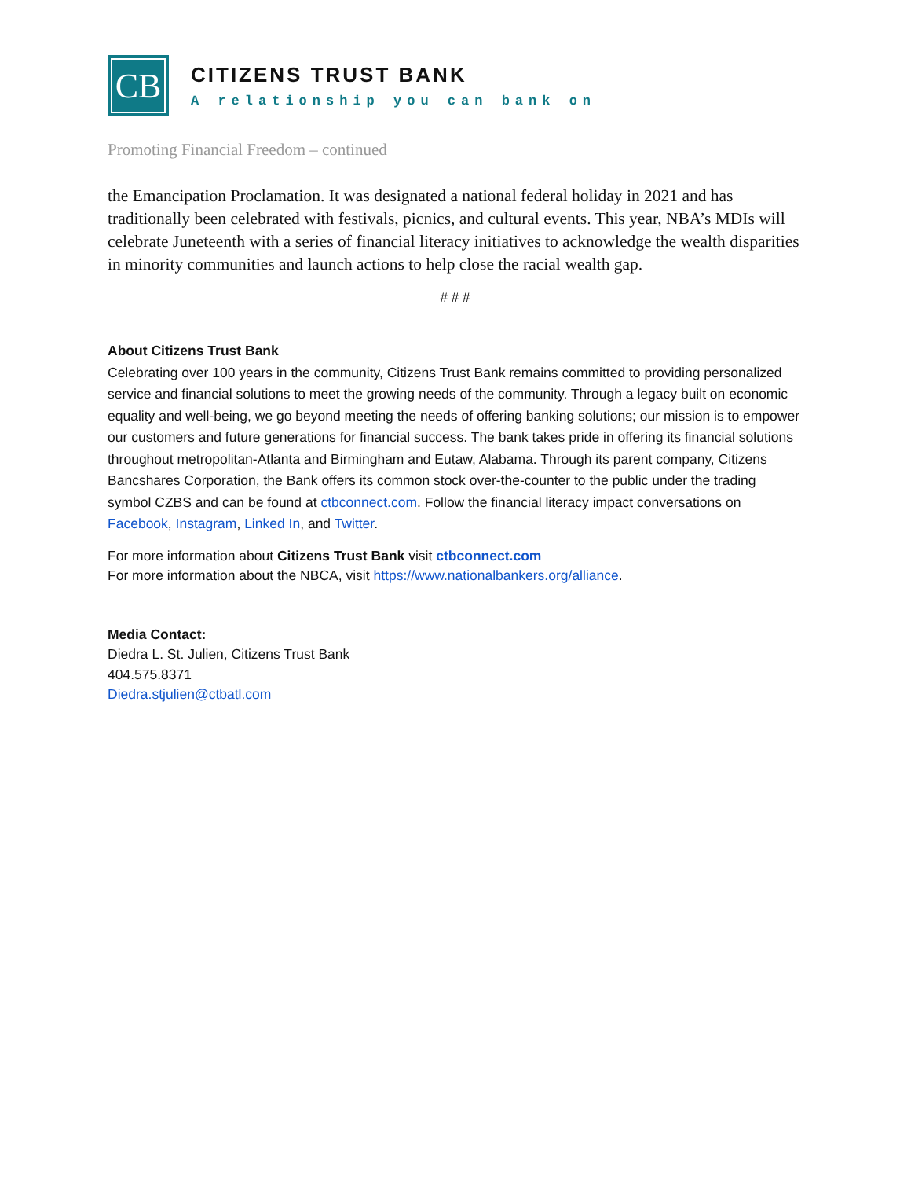CB
CITIZENS TRUST BANK
A relationship you can bank on
Promoting Financial Freedom – continued
the Emancipation Proclamation. It was designated a national federal holiday in 2021 and has traditionally been celebrated with festivals, picnics, and cultural events. This year, NBA’s MDIs will celebrate Juneteenth with a series of financial literacy initiatives to acknowledge the wealth disparities in minority communities and launch actions to help close the racial wealth gap.
# # #
About Citizens Trust Bank
Celebrating over 100 years in the community, Citizens Trust Bank remains committed to providing personalized service and financial solutions to meet the growing needs of the community. Through a legacy built on economic equality and well-being, we go beyond meeting the needs of offering banking solutions; our mission is to empower our customers and future generations for financial success. The bank takes pride in offering its financial solutions throughout metropolitan-Atlanta and Birmingham and Eutaw, Alabama. Through its parent company, Citizens Bancshares Corporation, the Bank offers its common stock over-the-counter to the public under the trading symbol CZBS and can be found at ctbconnect.com. Follow the financial literacy impact conversations on Facebook, Instagram, Linked In, and Twitter.
For more information about Citizens Trust Bank visit ctbconnect.com
For more information about the NBCA, visit https://www.nationalbankers.org/alliance.
Media Contact:
Diedra L. St. Julien, Citizens Trust Bank
404.575.8371
Diedra.stjulien@ctbatl.com